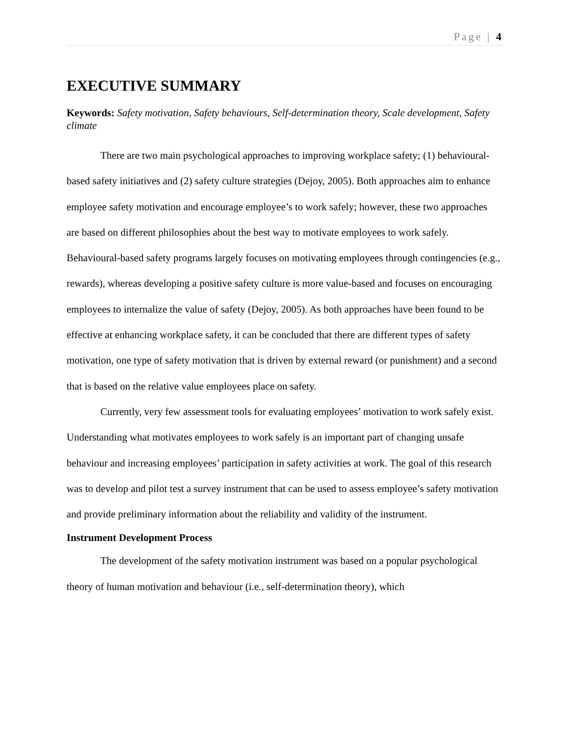Page | 4
EXECUTIVE SUMMARY
Keywords: Safety motivation, Safety behaviours, Self-determination theory, Scale development, Safety climate
There are two main psychological approaches to improving workplace safety; (1) behavioural-based safety initiatives and (2) safety culture strategies (Dejoy, 2005). Both approaches aim to enhance employee safety motivation and encourage employee’s to work safely; however, these two approaches are based on different philosophies about the best way to motivate employees to work safely. Behavioural-based safety programs largely focuses on motivating employees through contingencies (e.g., rewards), whereas developing a positive safety culture is more value-based and focuses on encouraging employees to internalize the value of safety (Dejoy, 2005). As both approaches have been found to be effective at enhancing workplace safety, it can be concluded that there are different types of safety motivation, one type of safety motivation that is driven by external reward (or punishment) and a second that is based on the relative value employees place on safety.
Currently, very few assessment tools for evaluating employees’ motivation to work safely exist. Understanding what motivates employees to work safely is an important part of changing unsafe behaviour and increasing employees’ participation in safety activities at work. The goal of this research was to develop and pilot test a survey instrument that can be used to assess employee’s safety motivation and provide preliminary information about the reliability and validity of the instrument.
Instrument Development Process
The development of the safety motivation instrument was based on a popular psychological theory of human motivation and behaviour (i.e., self-determination theory), which